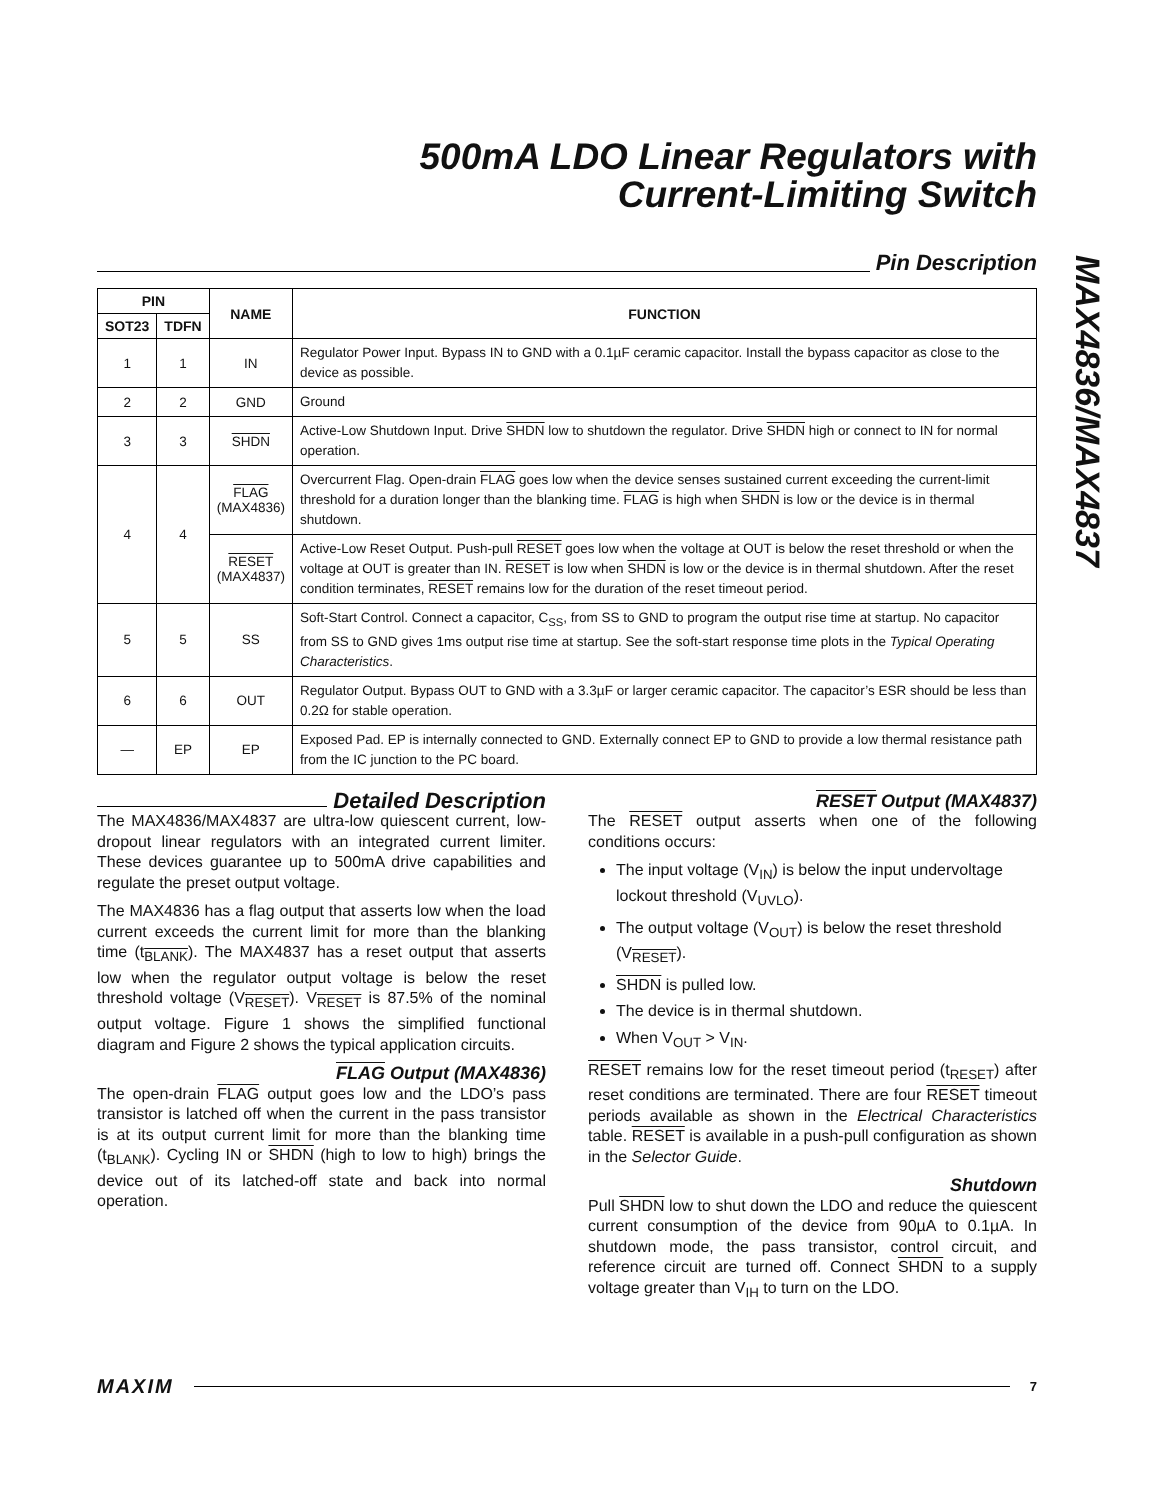MAX4836/MAX4837
500mA LDO Linear Regulators with
Current-Limiting Switch
Pin Description
| PIN | | NAME | FUNCTION |
| --- | --- | --- | --- |
| SOT23 | TDFN | | |
| 1 | 1 | IN | Regulator Power Input. Bypass IN to GND with a 0.1µF ceramic capacitor. Install the bypass capacitor as close to the device as possible. |
| 2 | 2 | GND | Ground |
| 3 | 3 | SHDN | Active-Low Shutdown Input. Drive SHDN low to shutdown the regulator. Drive SHDN high or connect to IN for normal operation. |
| 4 | 4 | FLAG (MAX4836) | Overcurrent Flag. Open-drain FLAG goes low when the device senses sustained current exceeding the current-limit threshold for a duration longer than the blanking time. FLAG is high when SHDN is low or the device is in thermal shutdown. |
| | | RESET (MAX4837) | Active-Low Reset Output. Push-pull RESET goes low when the voltage at OUT is below the reset threshold or when the voltage at OUT is greater than IN. RESET is low when SHDN is low or the device is in thermal shutdown. After the reset condition terminates, RESET remains low for the duration of the reset timeout period. |
| 5 | 5 | SS | Soft-Start Control. Connect a capacitor, C<sub>SS</sub>, from SS to GND to program the output rise time at startup. No capacitor from SS to GND gives 1ms output rise time at startup. See the soft-start response time plots in the Typical Operating Characteristics . |
| 6 | 6 | OUT | Regulator Output. Bypass OUT to GND with a 3.3µF or larger ceramic capacitor. The capacitor’s ESR should be less than 0.2Ω for stable operation. |
| — | EP | EP | Exposed Pad. EP is internally connected to GND. Externally connect EP to GND to provide a low thermal resistance path from the IC junction to the PC board. |
Detailed Description
The MAX4836/MAX4837 are ultra-low quiescent current, low-dropout linear regulators with an integrated current limiter. These devices guarantee up to 500mA drive capabilities and regulate the preset output voltage.
The MAX4836 has a flag output that asserts low when the load current exceeds the current limit for more than the blanking time (t<sub>BLANK</sub>). The MAX4837 has a reset output that asserts low when the regulator output voltage is below the reset threshold voltage (V<sub>RESET</sub>). V<sub>RESET</sub> is 87.5% of the nominal output voltage. Figure 1 shows the simplified functional diagram and Figure 2 shows the typical application circuits.
FLAG Output (MAX4836)
The open-drain FLAG output goes low and the LDO’s pass transistor is latched off when the current in the pass transistor is at its output current limit for more than the blanking time (t<sub>BLANK</sub>). Cycling IN or SHDN (high to low to high) brings the device out of its latched-off state and back into normal operation.
RESET Output (MAX4837)
The RESET output asserts when one of the following conditions occurs:
The input voltage (V<sub>IN</sub>) is below the input undervoltage lockout threshold (V<sub>UVLO</sub>).
The output voltage (V<sub>OUT</sub>) is below the reset threshold (V<sub>RESET</sub>).
SHDN is pulled low.
The device is in thermal shutdown.
When V<sub>OUT</sub> > V<sub>IN</sub>.
RESET remains low for the reset timeout period (t<sub>RESET</sub>) after reset conditions are terminated. There are four RESET timeout periods available as shown in the Electrical Characteristics table. RESET is available in a push-pull configuration as shown in the Selector Guide.
Shutdown
Pull SHDN low to shut down the LDO and reduce the quiescent current consumption of the device from 90µA to 0.1µA. In shutdown mode, the pass transistor, control circuit, and reference circuit are turned off. Connect SHDN to a supply voltage greater than V<sub>IH</sub> to turn on the LDO.
MAXIM
7